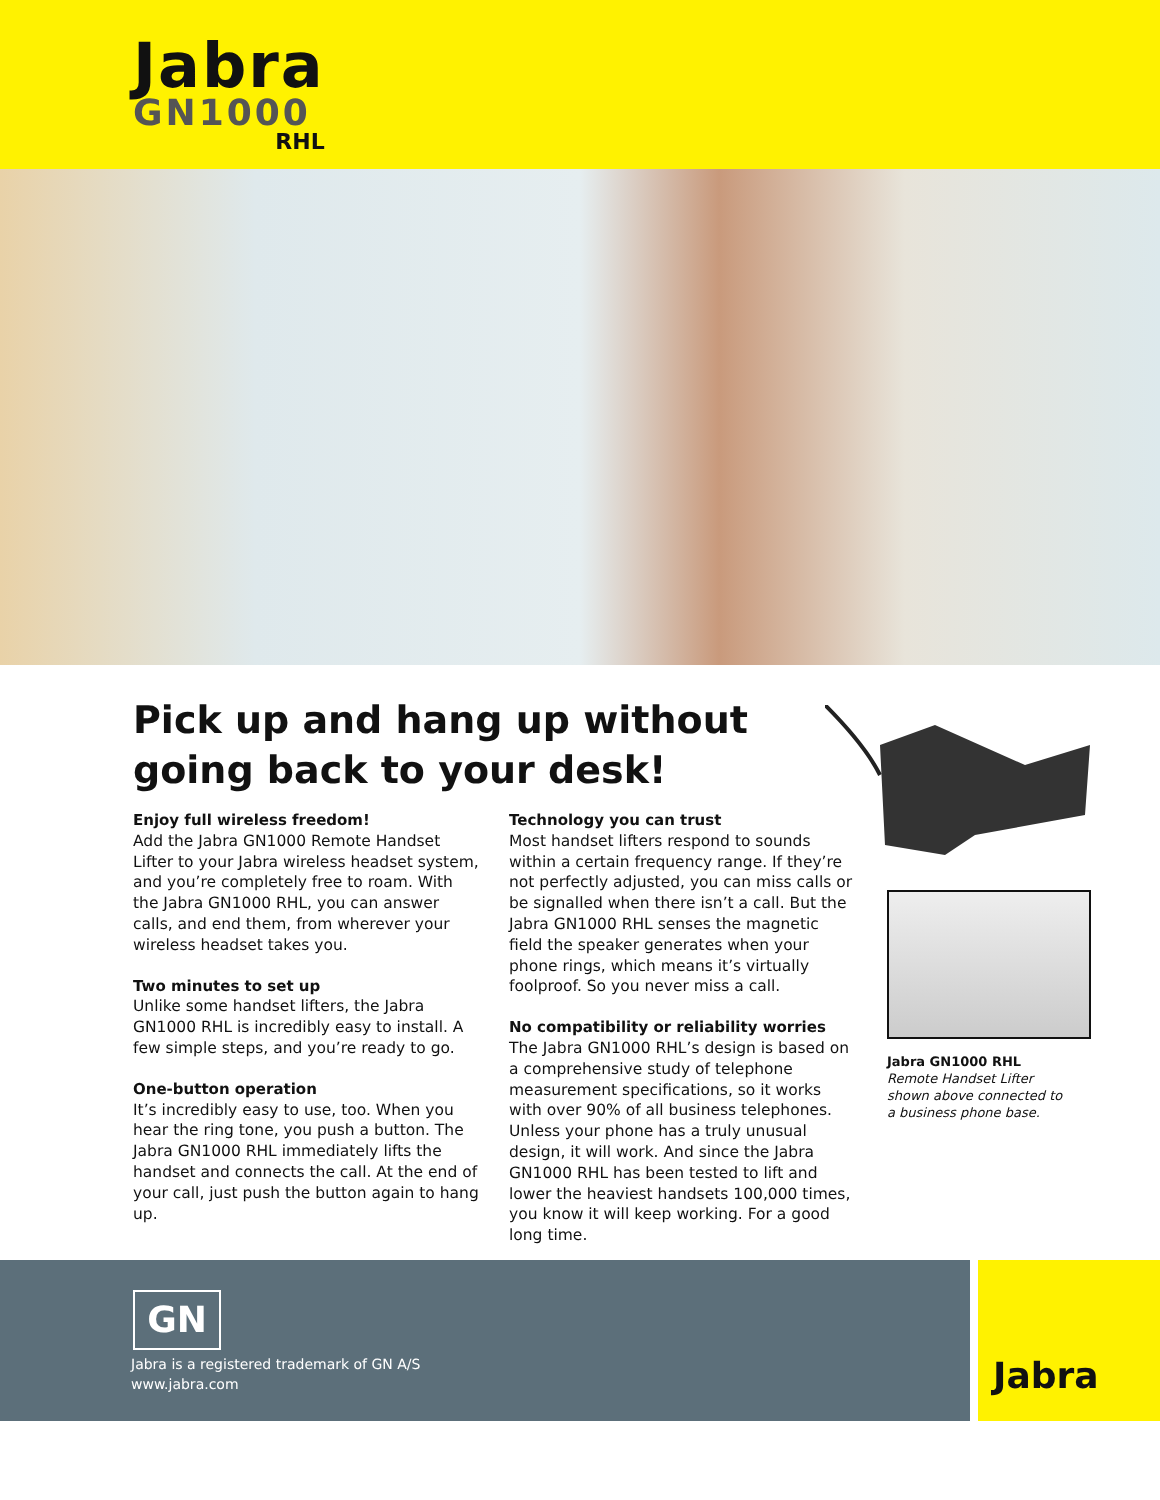Jabra
GN1000
RHL
Pick up and hang up without going back to your desk!
Enjoy full wireless freedom!
Add the Jabra GN1000 Remote Handset Lifter to your Jabra wireless headset system, and you’re completely free to roam. With the Jabra GN1000 RHL, you can answer calls, and end them, from wherever your wireless headset takes you.
Two minutes to set up
Unlike some handset lifters, the Jabra GN1000 RHL is incredibly easy to install. A few simple steps, and you’re ready to go.
One-button operation
It’s incredibly easy to use, too. When you hear the ring tone, you push a button. The Jabra GN1000 RHL immediately lifts the handset and connects the call. At the end of your call, just push the button again to hang up.
Technology you can trust
Most handset lifters respond to sounds within a certain frequency range. If they’re not perfectly adjusted, you can miss calls or be signalled when there isn’t a call. But the Jabra GN1000 RHL senses the magnetic field the speaker generates when your phone rings, which means it’s virtually foolproof. So you never miss a call.
No compatibility or reliability worries
The Jabra GN1000 RHL’s design is based on a comprehensive study of telephone measurement specifications, so it works with over 90% of all business telephones. Unless your phone has a truly unusual design, it will work. And since the Jabra GN1000 RHL has been tested to lift and lower the heaviest handsets 100,000 times, you know it will keep working. For a good long time.
Jabra GN1000 RHL
Remote Handset Lifter shown above connected to a business phone base.
GN
Jabra is a registered trademark of GN A/S
www.jabra.com
Jabra